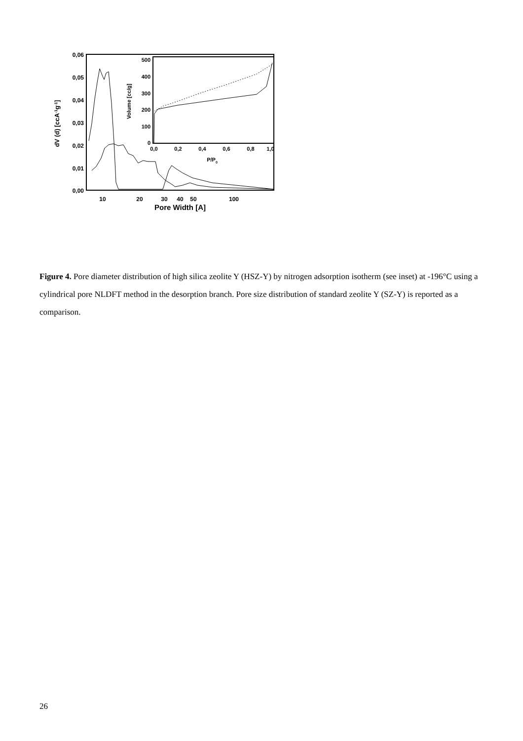0,06
0,05
0,04
0,03
0,02
0,01
0,00
10
20
30
40
50
100
Pore Width [A]
dV (d) [ccA-1g-1]
500
400
300
200
100
0
0,0
0,2
0,4
0,6
0,8
1,0
P/P0
Volume [cc/g]
Figure 4. Pore diameter distribution of high silica zeolite Y (HSZ-Y) by nitrogen adsorption isotherm (see inset) at -196°C using a cylindrical pore NLDFT method in the desorption branch. Pore size distribution of standard zeolite Y (SZ-Y) is reported as a comparison.
26